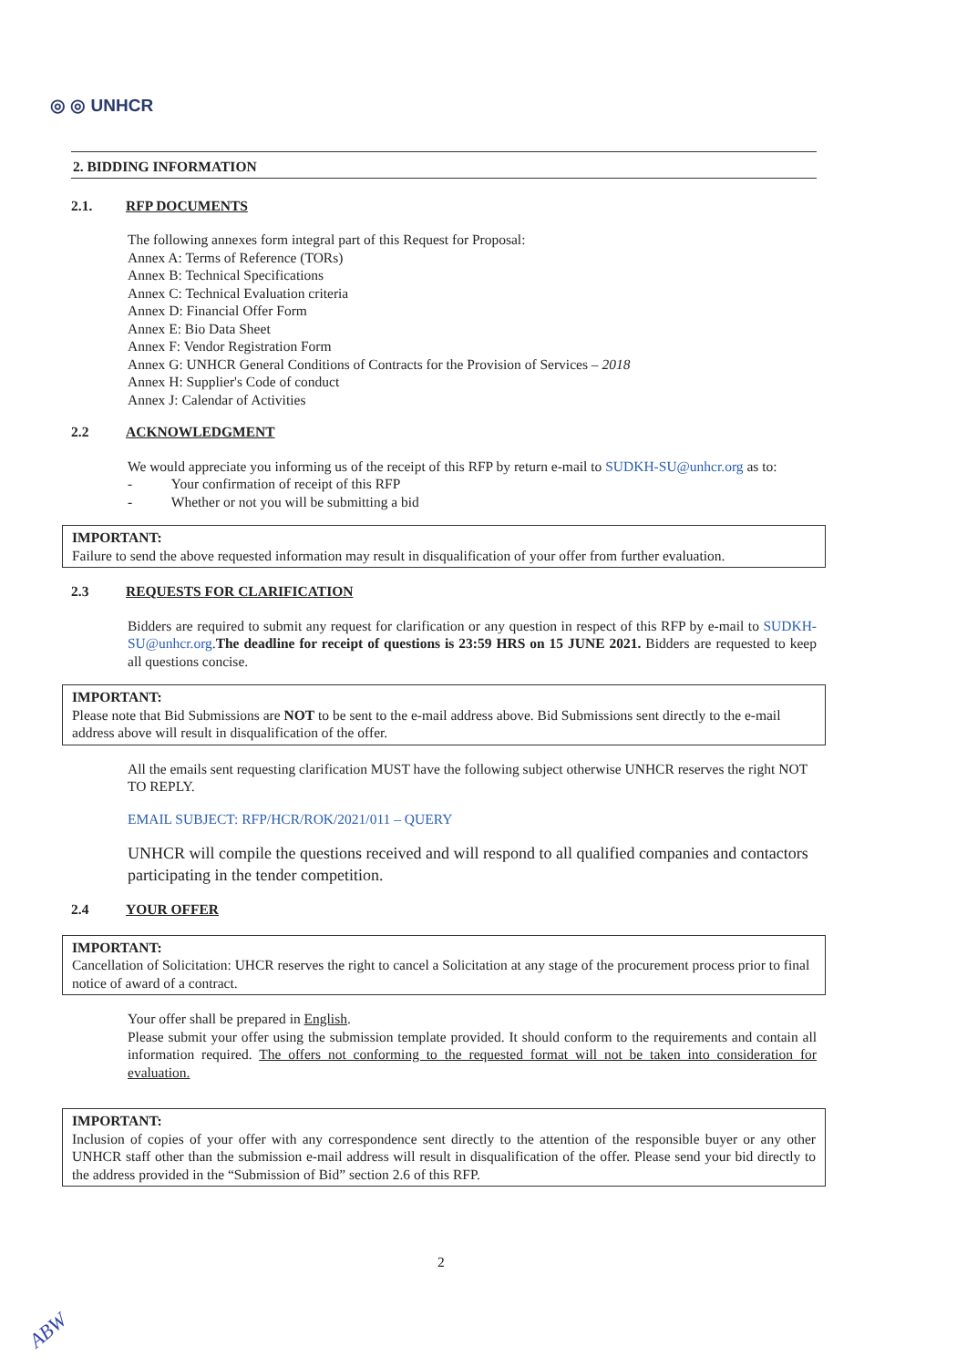◎ ◎ UNHCR
2. BIDDING INFORMATION
2.1. RFP DOCUMENTS
The following annexes form integral part of this Request for Proposal:
Annex A: Terms of Reference (TORs)
Annex B: Technical Specifications
Annex C: Technical Evaluation criteria
Annex D: Financial Offer Form
Annex E: Bio Data Sheet
Annex F: Vendor Registration Form
Annex G: UNHCR General Conditions of Contracts for the Provision of Services – 2018
Annex H: Supplier's Code of conduct
Annex J: Calendar of Activities
2.2 ACKNOWLEDGMENT
We would appreciate you informing us of the receipt of this RFP by return e-mail to SUDKH-SU@unhcr.org as to:
- Your confirmation of receipt of this RFP
- Whether or not you will be submitting a bid
IMPORTANT:
Failure to send the above requested information may result in disqualification of your offer from further evaluation.
2.3 REQUESTS FOR CLARIFICATION
Bidders are required to submit any request for clarification or any question in respect of this RFP by e-mail to SUDKH-SU@unhcr.org.The deadline for receipt of questions is 23:59 HRS on 15 JUNE 2021. Bidders are requested to keep all questions concise.
IMPORTANT:
Please note that Bid Submissions are NOT to be sent to the e-mail address above. Bid Submissions sent directly to the e-mail address above will result in disqualification of the offer.
All the emails sent requesting clarification MUST have the following subject otherwise UNHCR reserves the right NOT TO REPLY.
EMAIL SUBJECT: RFP/HCR/ROK/2021/011 – QUERY
UNHCR will compile the questions received and will respond to all qualified companies and contactors participating in the tender competition.
2.4 YOUR OFFER
IMPORTANT:
Cancellation of Solicitation: UHCR reserves the right to cancel a Solicitation at any stage of the procurement process prior to final notice of award of a contract.
Your offer shall be prepared in English.
Please submit your offer using the submission template provided. It should conform to the requirements and contain all information required. The offers not conforming to the requested format will not be taken into consideration for evaluation.
IMPORTANT:
Inclusion of copies of your offer with any correspondence sent directly to the attention of the responsible buyer or any other UNHCR staff other than the submission e-mail address will result in disqualification of the offer. Please send your bid directly to the address provided in the “Submission of Bid” section 2.6 of this RFP.
2
ABW